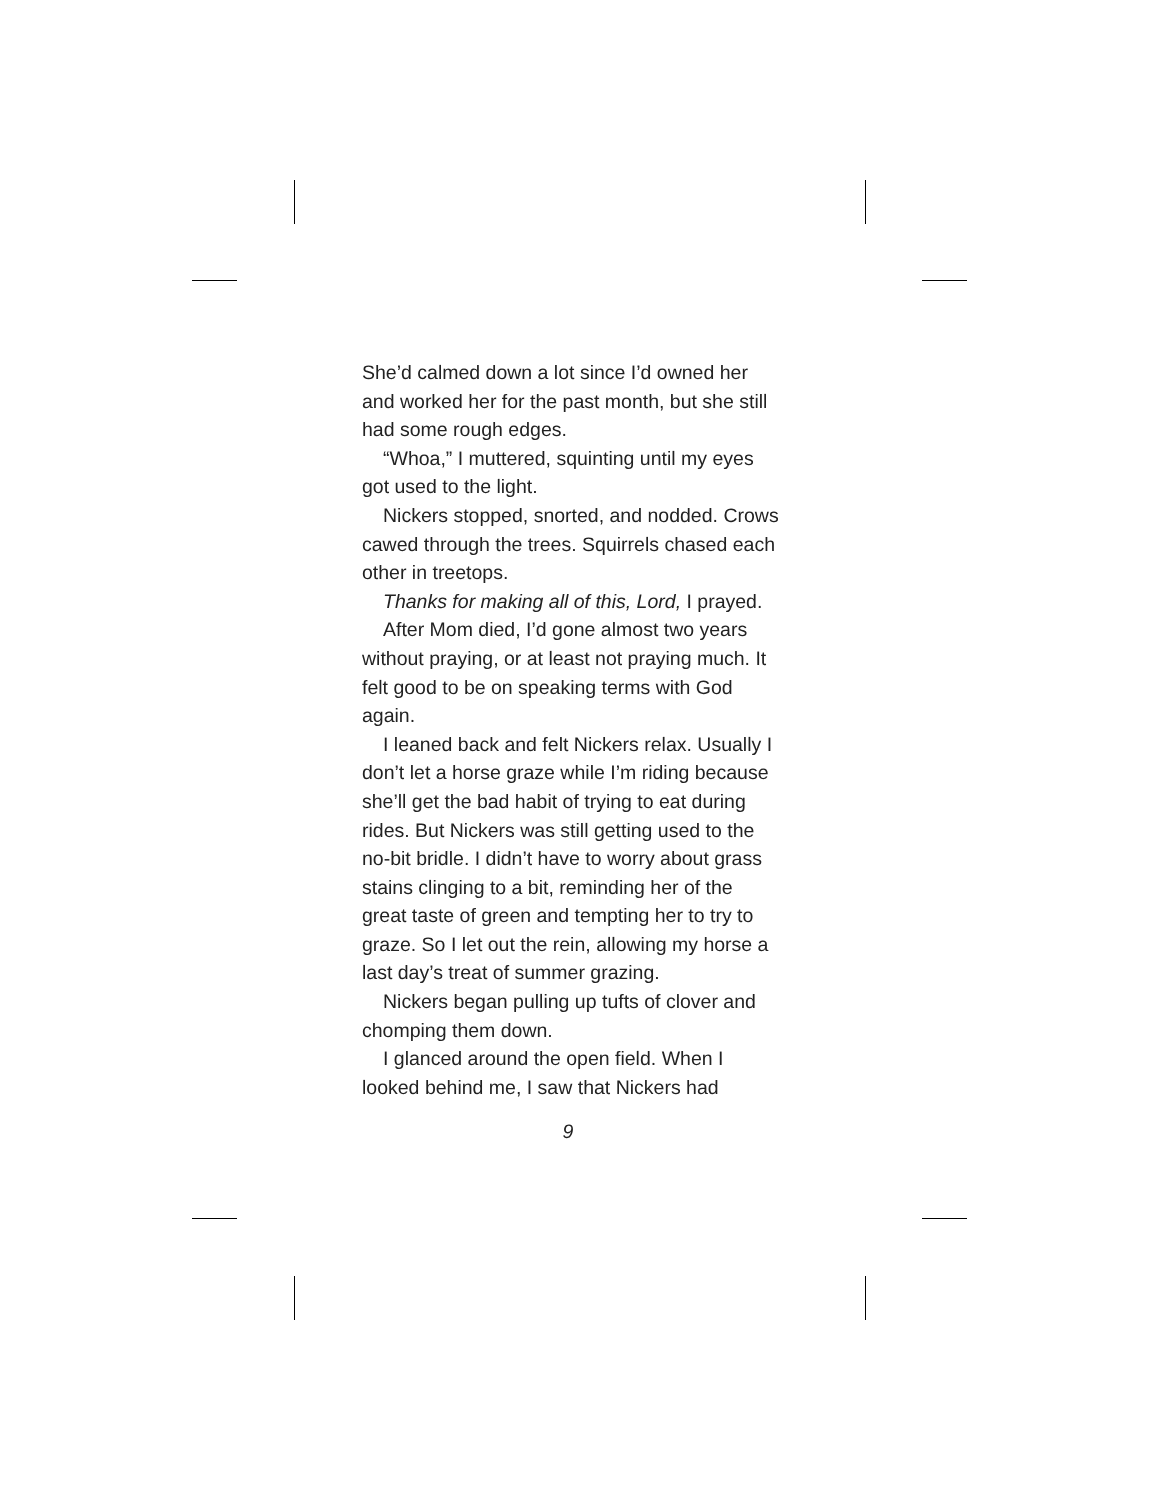She’d calmed down a lot since I’d owned her and worked her for the past month, but she still had some rough edges.
“Whoa,” I muttered, squinting until my eyes got used to the light.
Nickers stopped, snorted, and nodded. Crows cawed through the trees. Squirrels chased each other in treetops.
Thanks for making all of this, Lord, I prayed.
After Mom died, I’d gone almost two years without praying, or at least not praying much. It felt good to be on speaking terms with God again.
I leaned back and felt Nickers relax. Usually I don’t let a horse graze while I’m riding because she’ll get the bad habit of trying to eat during rides. But Nickers was still getting used to the no-bit bridle. I didn’t have to worry about grass stains clinging to a bit, reminding her of the great taste of green and tempting her to try to graze. So I let out the rein, allowing my horse a last day’s treat of summer grazing.
Nickers began pulling up tufts of clover and chomping them down.
I glanced around the open field. When I looked behind me, I saw that Nickers had
9